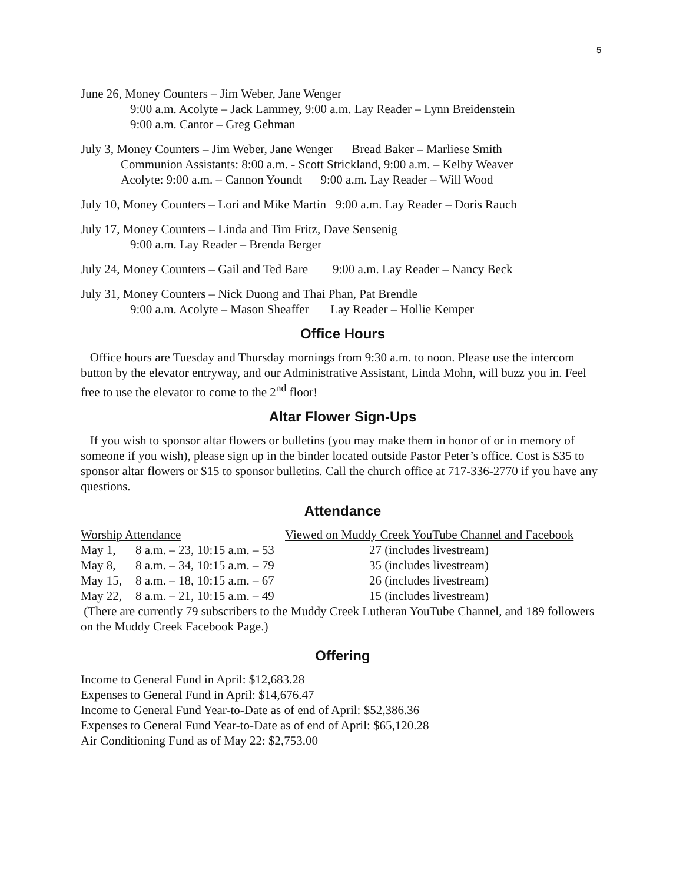5
June 26, Money Counters – Jim Weber, Jane Wenger
9:00 a.m. Acolyte – Jack Lammey, 9:00 a.m. Lay Reader – Lynn Breidenstein
9:00 a.m. Cantor – Greg Gehman
July 3, Money Counters – Jim Weber, Jane Wenger Bread Baker – Marliese Smith
Communion Assistants: 8:00 a.m. - Scott Strickland, 9:00 a.m. – Kelby Weaver
Acolyte: 9:00 a.m. – Cannon Youndt 9:00 a.m. Lay Reader – Will Wood
July 10, Money Counters – Lori and Mike Martin 9:00 a.m. Lay Reader – Doris Rauch
July 17, Money Counters – Linda and Tim Fritz, Dave Sensenig
9:00 a.m. Lay Reader – Brenda Berger
July 24, Money Counters – Gail and Ted Bare 9:00 a.m. Lay Reader – Nancy Beck
July 31, Money Counters – Nick Duong and Thai Phan, Pat Brendle
9:00 a.m. Acolyte – Mason Sheaffer Lay Reader – Hollie Kemper
Office Hours
Office hours are Tuesday and Thursday mornings from 9:30 a.m. to noon. Please use the intercom button by the elevator entryway, and our Administrative Assistant, Linda Mohn, will buzz you in. Feel free to use the elevator to come to the 2<sup>nd</sup> floor!
Altar Flower Sign-Ups
If you wish to sponsor altar flowers or bulletins (you may make them in honor of or in memory of someone if you wish), please sign up in the binder located outside Pastor Peter’s office. Cost is $35 to sponsor altar flowers or $15 to sponsor bulletins. Call the church office at 717-336-2770 if you have any questions.
Attendance
| Worship Attendance | | Viewed on Muddy Creek YouTube Channel and Facebook |
| May 1, | 8 a.m. – 23, 10:15 a.m. – 53 | 27 (includes livestream) |
| May 8, | 8 a.m. – 34, 10:15 a.m. – 79 | 35 (includes livestream) |
| May 15, | 8 a.m. – 18, 10:15 a.m. – 67 | 26 (includes livestream) |
| May 22, | 8 a.m. – 21, 10:15 a.m. – 49 | 15 (includes livestream) |
(There are currently 79 subscribers to the Muddy Creek Lutheran YouTube Channel, and 189 followers on the Muddy Creek Facebook Page.)
Offering
Income to General Fund in April: $12,683.28
Expenses to General Fund in April: $14,676.47
Income to General Fund Year-to-Date as of end of April: $52,386.36
Expenses to General Fund Year-to-Date as of end of April: $65,120.28
Air Conditioning Fund as of May 22: $2,753.00